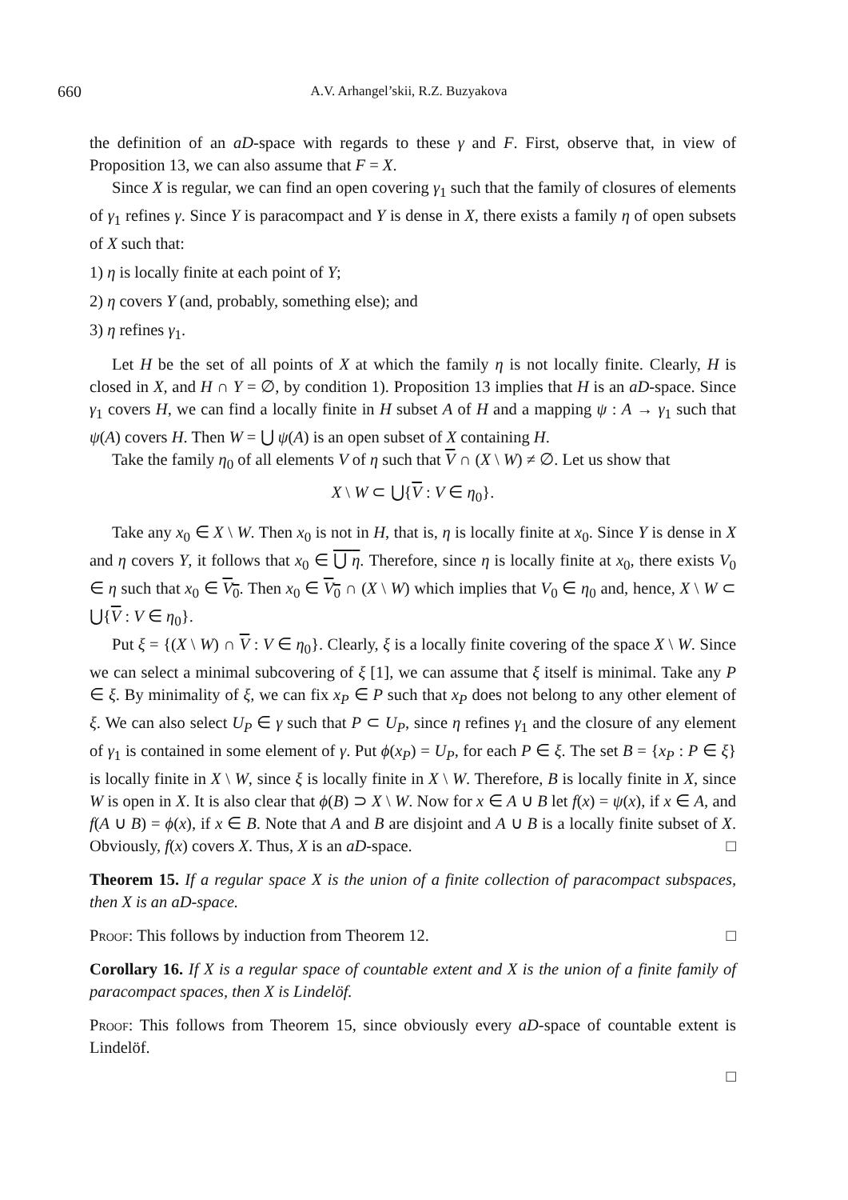660 A.V. Arhangel’skii, R.Z. Buzyakova
the definition of an aD-space with regards to these γ and F. First, observe that, in view of Proposition 13, we can also assume that F = X.
Since X is regular, we can find an open covering γ<sub>1</sub> such that the family of closures of elements of γ<sub>1</sub> refines γ. Since Y is paracompact and Y is dense in X, there exists a family η of open subsets of X such that:
1) η is locally finite at each point of Y;
2) η covers Y (and, probably, something else); and
3) η refines γ<sub>1</sub>.
Let H be the set of all points of X at which the family η is not locally finite. Clearly, H is closed in X, and H ∩ Y = ∅, by condition 1). Proposition 13 implies that H is an aD-space. Since γ<sub>1</sub> covers H, we can find a locally finite in H subset A of H and a mapping ψ : A → γ<sub>1</sub> such that ψ(A) covers H. Then W = ⋃ ψ(A) is an open subset of X containing H.
Take the family η<sub>0</sub> of all elements V of η such that V ∩ (X \ W) ≠ ∅. Let us show that
X \ W ⊂ ⋃{V : V ∈ η<sub>0</sub>}.
Take any x<sub>0</sub> ∈ X \ W. Then x<sub>0</sub> is not in H, that is, η is locally finite at x<sub>0</sub>. Since Y is dense in X and η covers Y, it follows that x<sub>0</sub> ∈ ⋃ η. Therefore, since η is locally finite at x<sub>0</sub>, there exists V<sub>0</sub> ∈ η such that x<sub>0</sub> ∈ V<sub>0</sub>. Then x<sub>0</sub> ∈ V<sub>0</sub> ∩ (X \ W) which implies that V<sub>0</sub> ∈ η<sub>0</sub> and, hence, X \ W ⊂ ⋃{V : V ∈ η<sub>0</sub>}.
Put ξ = {(X \ W) ∩ V : V ∈ η<sub>0</sub>}. Clearly, ξ is a locally finite covering of the space X \ W. Since we can select a minimal subcovering of ξ [1], we can assume that ξ itself is minimal. Take any P ∈ ξ. By minimality of ξ, we can fix x<sub>P</sub> ∈ P such that x<sub>P</sub> does not belong to any other element of ξ. We can also select U<sub>P</sub> ∈ γ such that P ⊂ U<sub>P</sub>, since η refines γ<sub>1</sub> and the closure of any element of γ<sub>1</sub> is contained in some element of γ. Put ϕ(x<sub>P</sub>) = U<sub>P</sub>, for each P ∈ ξ. The set B = {x<sub>P</sub> : P ∈ ξ} is locally finite in X \ W, since ξ is locally finite in X \ W. Therefore, B is locally finite in X, since W is open in X. It is also clear that ϕ(B) ⊃ X \ W. Now for x ∈ A ∪ B let f(x) = ψ(x), if x ∈ A, and f(A ∪ B) = ϕ(x), if x ∈ B. Note that A and B are disjoint and A ∪ B is a locally finite subset of X. Obviously, f(x) covers X. Thus, X is an aD-space. □
Theorem 15. If a regular space X is the union of a finite collection of paracompact subspaces, then X is an aD-space.
Proof: This follows by induction from Theorem 12. □
Corollary 16. If X is a regular space of countable extent and X is the union of a finite family of paracompact spaces, then X is Lindelöf.
Proof: This follows from Theorem 15, since obviously every aD-space of countable extent is Lindelöf.
□